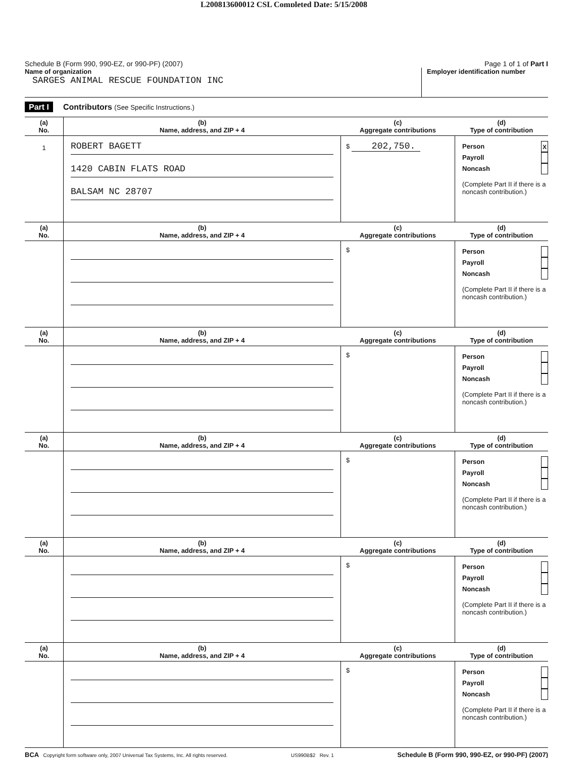L200813600012 CSL Completed Date: 5/15/2008
Schedule B (Form 990, 990-EZ, or 990-PF) (2007) Page 1 of 1 of Part I
Name of organization
SARGES ANIMAL RESCUE FOUNDATION INC
Employer identification number
Part I Contributors (See Specific Instructions.)
| (a) No. | (b) Name, address, and ZIP + 4 | (c) Aggregate contributions | (d) Type of contribution |
| --- | --- | --- | --- |
| 1 | ROBERT BAGETT 1420 CABIN FLATS ROAD BALSAM NC 28707 | $ 202,750. | Person X Payroll Noncash (Complete Part II if there is a noncash contribution.) |
| (a) No. | (b) Name, address, and ZIP + 4 | (c) Aggregate contributions | (d) Type of contribution |
| | | $ | Person Payroll Noncash (Complete Part II if there is a noncash contribution.) |
| (a) No. | (b) Name, address, and ZIP + 4 | (c) Aggregate contributions | (d) Type of contribution |
| | | $ | Person Payroll Noncash (Complete Part II if there is a noncash contribution.) |
| (a) No. | (b) Name, address, and ZIP + 4 | (c) Aggregate contributions | (d) Type of contribution |
| | | $ | Person Payroll Noncash (Complete Part II if there is a noncash contribution.) |
| (a) No. | (b) Name, address, and ZIP + 4 | (c) Aggregate contributions | (d) Type of contribution |
| | | $ | Person Payroll Noncash (Complete Part II if there is a noncash contribution.) |
| (a) No. | (b) Name, address, and ZIP + 4 | (c) Aggregate contributions | (d) Type of contribution |
| | | $ | Person Payroll Noncash (Complete Part II if there is a noncash contribution.) |
BCA Copyright form software only, 2007 Universal Tax Systems, Inc. All rights reserved. US990B$2 Rev. 1 Schedule B (Form 990, 990-EZ, or 990-PF) (2007)